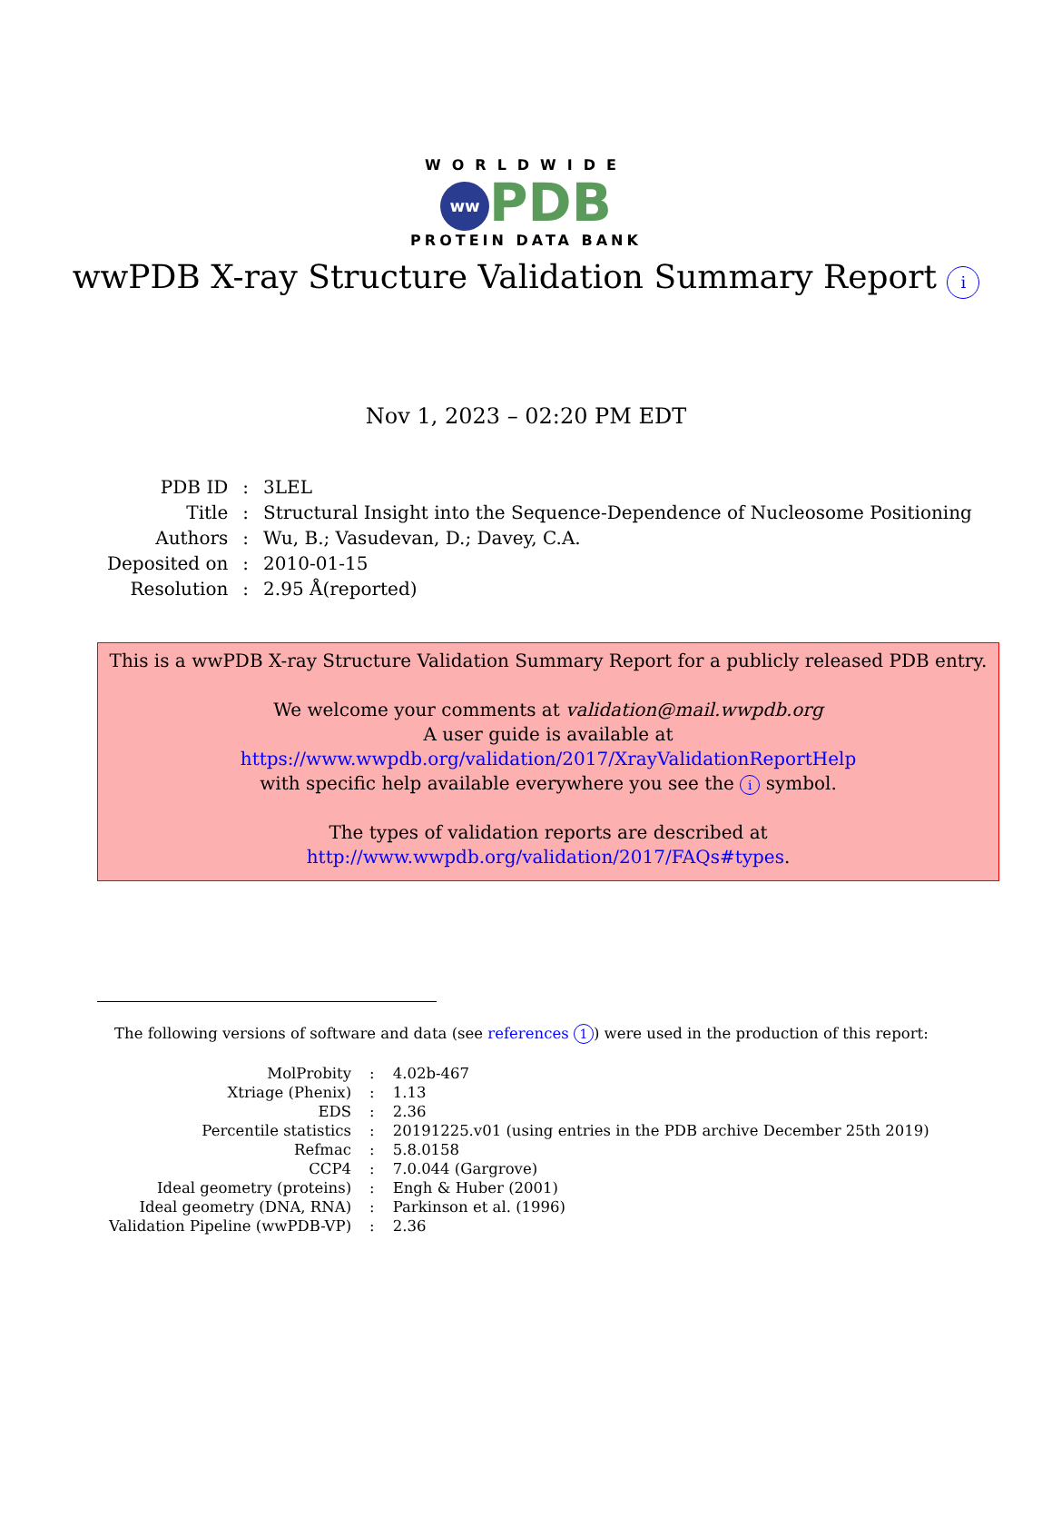WORLDWIDE
ww PDB
PROTEIN DATA BANK
wwPDB X-ray Structure Validation Summary Report i
Nov 1, 2023 – 02:20 PM EDT
| PDB ID | : | 3LEL |
| Title | : | Structural Insight into the Sequence-Dependence of Nucleosome Positioning |
| Authors | : | Wu, B.; Vasudevan, D.; Davey, C.A. |
| Deposited on | : | 2010-01-15 |
| Resolution | : | 2.95 Å(reported) |
This is a wwPDB X-ray Structure Validation Summary Report for a publicly released PDB entry.
We welcome your comments at validation@mail.wwpdb.org
A user guide is available at
https://www.wwpdb.org/validation/2017/XrayValidationReportHelp
with specific help available everywhere you see the i symbol.
The types of validation reports are described at
http://www.wwpdb.org/validation/2017/FAQs#types.
The following versions of software and data (see references 1) were used in the production of this report:
| MolProbity | : | 4.02b-467 |
| Xtriage (Phenix) | : | 1.13 |
| EDS | : | 2.36 |
| Percentile statistics | : | 20191225.v01 (using entries in the PDB archive December 25th 2019) |
| Refmac | : | 5.8.0158 |
| CCP4 | : | 7.0.044 (Gargrove) |
| Ideal geometry (proteins) | : | Engh & Huber (2001) |
| Ideal geometry (DNA, RNA) | : | Parkinson et al. (1996) |
| Validation Pipeline (wwPDB-VP) | : | 2.36 |